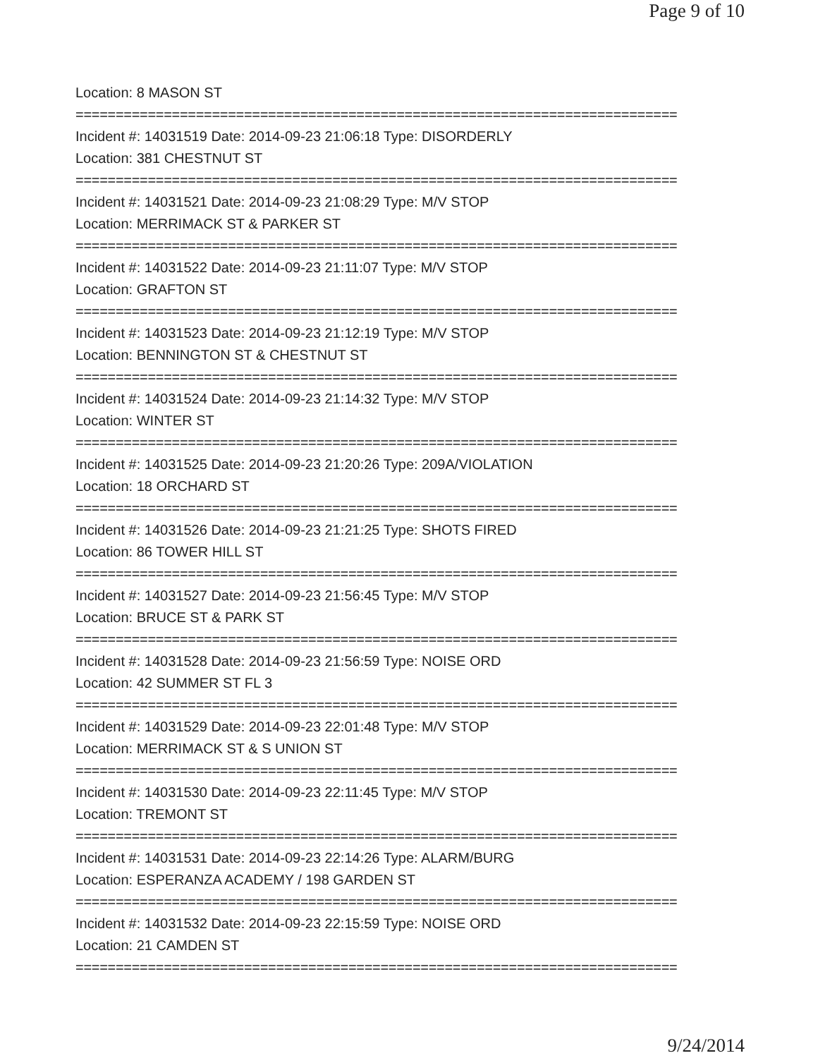Page 9 of 10
Location: 8 MASON ST
===========================================================================
Incident #: 14031519 Date: 2014-09-23 21:06:18 Type: DISORDERLY
Location: 381 CHESTNUT ST
===========================================================================
Incident #: 14031521 Date: 2014-09-23 21:08:29 Type: M/V STOP
Location: MERRIMACK ST & PARKER ST
===========================================================================
Incident #: 14031522 Date: 2014-09-23 21:11:07 Type: M/V STOP
Location: GRAFTON ST
===========================================================================
Incident #: 14031523 Date: 2014-09-23 21:12:19 Type: M/V STOP
Location: BENNINGTON ST & CHESTNUT ST
===========================================================================
Incident #: 14031524 Date: 2014-09-23 21:14:32 Type: M/V STOP
Location: WINTER ST
===========================================================================
Incident #: 14031525 Date: 2014-09-23 21:20:26 Type: 209A/VIOLATION
Location: 18 ORCHARD ST
===========================================================================
Incident #: 14031526 Date: 2014-09-23 21:21:25 Type: SHOTS FIRED
Location: 86 TOWER HILL ST
===========================================================================
Incident #: 14031527 Date: 2014-09-23 21:56:45 Type: M/V STOP
Location: BRUCE ST & PARK ST
===========================================================================
Incident #: 14031528 Date: 2014-09-23 21:56:59 Type: NOISE ORD
Location: 42 SUMMER ST FL 3
===========================================================================
Incident #: 14031529 Date: 2014-09-23 22:01:48 Type: M/V STOP
Location: MERRIMACK ST & S UNION ST
===========================================================================
Incident #: 14031530 Date: 2014-09-23 22:11:45 Type: M/V STOP
Location: TREMONT ST
===========================================================================
Incident #: 14031531 Date: 2014-09-23 22:14:26 Type: ALARM/BURG
Location: ESPERANZA ACADEMY / 198 GARDEN ST
===========================================================================
Incident #: 14031532 Date: 2014-09-23 22:15:59 Type: NOISE ORD
Location: 21 CAMDEN ST
===========================================================================
9/24/2014